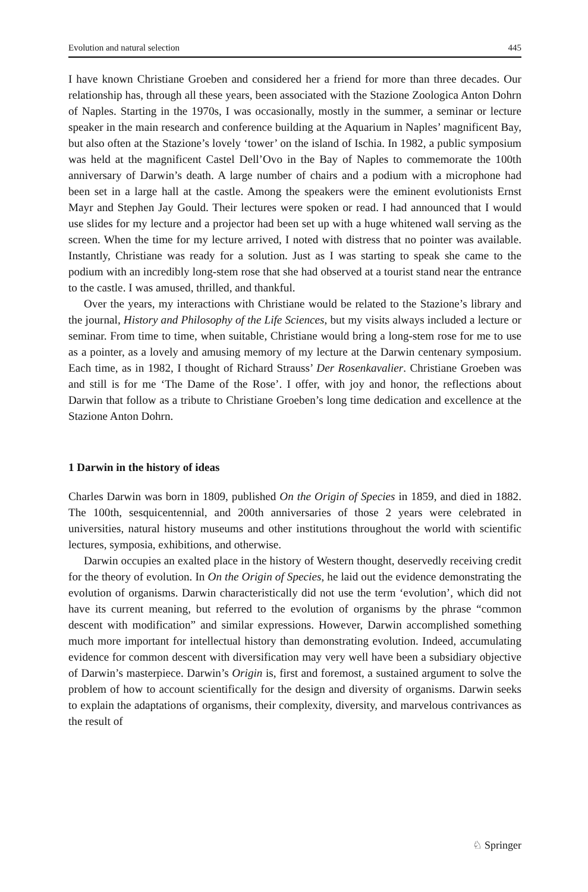Evolution and natural selection 445
I have known Christiane Groeben and considered her a friend for more than three decades. Our relationship has, through all these years, been associated with the Stazione Zoologica Anton Dohrn of Naples. Starting in the 1970s, I was occasionally, mostly in the summer, a seminar or lecture speaker in the main research and conference building at the Aquarium in Naples’ magnificent Bay, but also often at the Stazione’s lovely ‘tower’ on the island of Ischia. In 1982, a public symposium was held at the magnificent Castel Dell’Ovo in the Bay of Naples to commemorate the 100th anniversary of Darwin’s death. A large number of chairs and a podium with a microphone had been set in a large hall at the castle. Among the speakers were the eminent evolutionists Ernst Mayr and Stephen Jay Gould. Their lectures were spoken or read. I had announced that I would use slides for my lecture and a projector had been set up with a huge whitened wall serving as the screen. When the time for my lecture arrived, I noted with distress that no pointer was available. Instantly, Christiane was ready for a solution. Just as I was starting to speak she came to the podium with an incredibly long-stem rose that she had observed at a tourist stand near the entrance to the castle. I was amused, thrilled, and thankful.
Over the years, my interactions with Christiane would be related to the Stazione’s library and the journal, History and Philosophy of the Life Sciences, but my visits always included a lecture or seminar. From time to time, when suitable, Christiane would bring a long-stem rose for me to use as a pointer, as a lovely and amusing memory of my lecture at the Darwin centenary symposium. Each time, as in 1982, I thought of Richard Strauss’ Der Rosenkavalier. Christiane Groeben was and still is for me ‘The Dame of the Rose’. I offer, with joy and honor, the reflections about Darwin that follow as a tribute to Christiane Groeben’s long time dedication and excellence at the Stazione Anton Dohrn.
1 Darwin in the history of ideas
Charles Darwin was born in 1809, published On the Origin of Species in 1859, and died in 1882. The 100th, sesquicentennial, and 200th anniversaries of those 2 years were celebrated in universities, natural history museums and other institutions throughout the world with scientific lectures, symposia, exhibitions, and otherwise.
Darwin occupies an exalted place in the history of Western thought, deservedly receiving credit for the theory of evolution. In On the Origin of Species, he laid out the evidence demonstrating the evolution of organisms. Darwin characteristically did not use the term ‘evolution’, which did not have its current meaning, but referred to the evolution of organisms by the phrase “common descent with modification” and similar expressions. However, Darwin accomplished something much more important for intellectual history than demonstrating evolution. Indeed, accumulating evidence for common descent with diversification may very well have been a subsidiary objective of Darwin’s masterpiece. Darwin’s Origin is, first and foremost, a sustained argument to solve the problem of how to account scientifically for the design and diversity of organisms. Darwin seeks to explain the adaptations of organisms, their complexity, diversity, and marvelous contrivances as the result of
♘ Springer